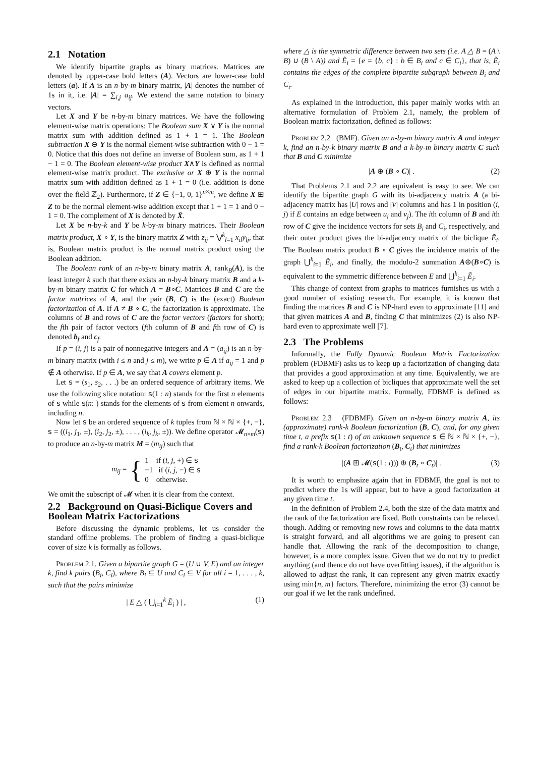2.1 Notation
We identify bipartite graphs as binary matrices. Matrices are denoted by upper-case bold letters (A). Vectors are lower-case bold letters (a). If A is an n-by-m binary matrix, |A| denotes the number of 1s in it, i.e. |A| = ∑<sub>i,j</sub> a<sub>ij</sub>. We extend the same notation to binary vectors.
Let X and Y be n-by-m binary matrices. We have the following element-wise matrix operations: The Boolean sum X ∨ Y is the normal matrix sum with addition defined as 1 + 1 = 1. The Boolean subtraction X ⊖ Y is the normal element-wise subtraction with 0 − 1 = 0. Notice that this does not define an inverse of Boolean sum, as 1 + 1 − 1 = 0. The Boolean element-wise product X∧Y is defined as normal element-wise matrix product. The exclusive or X ⊕ Y is the normal matrix sum with addition defined as 1 + 1 = 0 (i.e. addition is done over the field ℤ<sub>2</sub>). Furthermore, if Z ∈ {−1, 0, 1}<sup>n×m</sup>, we define X ⊞ Z to be the normal element-wise addition except that 1 + 1 = 1 and 0 − 1 = 0. The complement of X is denoted by X̄.
Let X be n-by-k and Y be k-by-m binary matrices. Their Boolean matrix product, X ∘ Y, is the binary matrix Z with z<sub>ij</sub> = ⋁<sup>k</sup><sub>l=1</sub> x<sub>il</sub>y<sub>lj</sub>, that is, Boolean matrix product is the normal matrix product using the Boolean addition.
The Boolean rank of an n-by-m binary matrix A, rank<sub>B</sub>(A), is the least integer k such that there exists an n-by-k binary matrix B and a k-by-m binary matrix C for which A = B∘C. Matrices B and C are the factor matrices of A, and the pair (B, C) is the (exact) Boolean factorization of A. If A ≠ B ∘ C, the factorization is approximate. The columns of B and rows of C are the factor vectors (factors for short); the fth pair of factor vectors (fth column of B and fth row of C) is denoted b<sub>f</sub> and c<sub>f</sub>.
If p = (i, j) is a pair of nonnegative integers and A = (a<sub>ij</sub>) is an n-by-m binary matrix (with i ≤ n and j ≤ m), we write p ∈ A if a<sub>ij</sub> = 1 and p ∉ A otherwise. If p ∈ A, we say that A covers element p.
Let 𝗌 = (s<sub>1</sub>, s<sub>2</sub>, . . .) be an ordered sequence of arbitrary items. We use the following slice notation: 𝗌(1 : n) stands for the first n elements of 𝗌 while 𝗌(n: ) stands for the elements of 𝗌 from element n onwards, including n.
Now let 𝗌 be an ordered sequence of k tuples from ℕ × ℕ × {+, −}, 𝗌 = ((i<sub>1</sub>, j<sub>1</sub>, ±), (i<sub>2</sub>, j<sub>2</sub>, ±), . . . , (i<sub>k</sub>, j<sub>k</sub>, ±)). We define operator 𝓜<sub>n×m</sub>(𝗌) to produce an n-by-m matrix M = (m<sub>ij</sub>) such that
m<sub>ij</sub> = { 1 if (i, j, +) ∈ 𝗌
−1 if (i, j, −) ∈ 𝗌
0 otherwise.
We omit the subscript of 𝓜 when it is clear from the context.
2.2 Background on Quasi-Biclique Covers and Boolean Matrix Factorizations
Before discussing the dynamic problems, let us consider the standard offline problems. The problem of finding a quasi-biclique cover of size k is formally as follows.
Problem 2.1. Given a bipartite graph G = (U ∪ V, E) and an integer k, find k pairs (B<sub>i</sub>, C<sub>i</sub>), where B<sub>i</sub> ⊆ U and C<sub>i</sub> ⊆ V for all i = 1, . . . , k, such that the pairs minimize
| E △ ( ⋃<sub>i=1</sub><sup>k</sup> Ẽ<sub>i</sub> ) | , (1)
where △ is the symmetric difference between two sets (i.e. A △ B = (A \ B) ∪ (B \ A)) and Ẽ<sub>i</sub> = {e = {b, c} : b ∈ B<sub>i</sub> and c ∈ C<sub>i</sub>}, that is, Ẽ<sub>i</sub> contains the edges of the complete bipartite subgraph between B<sub>i</sub> and C<sub>i</sub>.
As explained in the introduction, this paper mainly works with an alternative formulation of Problem 2.1, namely, the problem of Boolean matrix factorization, defined as follows:
Problem 2.2 (BMF). Given an n-by-m binary matrix A and integer k, find an n-by-k binary matrix B and a k-by-m binary matrix C such that B and C minimize
|A ⊕ (B ∘ C)| . (2)
That Problems 2.1 and 2.2 are equivalent is easy to see. We can identify the bipartite graph G with its bi-adjacency matrix A (a bi-adjacency matrix has |U| rows and |V| columns and has 1 in position (i, j) if E contains an edge between u<sub>i</sub> and v<sub>j</sub>). The ith column of B and ith row of C give the incidence vectors for sets B<sub>i</sub> and C<sub>i</sub>, respectively, and their outer product gives the bi-adjacency matrix of the biclique Ẽ<sub>i</sub>. The Boolean matrix product B ∘ C gives the incidence matrix of the graph ⋃<sup>k</sup><sub>i=1</sub> Ẽ<sub>i</sub>, and finally, the modulo-2 summation A⊕(B∘C) is equivalent to the symmetric difference between E and ⋃<sup>k</sup><sub>i=1</sub> Ẽ<sub>i</sub>.
This change of context from graphs to matrices furnishes us with a good number of existing research. For example, it is known that finding the matrices B and C is NP-hard even to approximate [11] and that given matrices A and B, finding C that minimizes (2) is also NP-hard even to approximate well [7].
2.3 The Problems
Informally, the Fully Dynamic Boolean Matrix Factorization problem (FDBMF) asks us to keep up a factorization of changing data that provides a good approximation at any time. Equivalently, we are asked to keep up a collection of bicliques that approximate well the set of edges in our bipartite matrix. Formally, FDBMF is defined as follows:
Problem 2.3 (FDBMF). Given an n-by-m binary matrix A, its (approximate) rank-k Boolean factorization (B, C), and, for any given time t, a prefix 𝗌(1 : t) of an unknown sequence 𝗌 ∈ ℕ × ℕ × {+, −}, find a rank-k Boolean factorization (B<sub>t</sub>, C<sub>t</sub>) that minimizes
|(A ⊞ 𝓜(𝗌(1 : t))) ⊕ (B<sub>t</sub> ∘ C<sub>t</sub>)| . (3)
It is worth to emphasize again that in FDBMF, the goal is not to predict where the 1s will appear, but to have a good factorization at any given time t.
In the definition of Problem 2.4, both the size of the data matrix and the rank of the factorization are fixed. Both constraints can be relaxed, though. Adding or removing new rows and columns to the data matrix is straight forward, and all algorithms we are going to present can handle that. Allowing the rank of the decomposition to change, however, is a more complex issue. Given that we do not try to predict anything (and thence do not have overfitting issues), if the algorithm is allowed to adjust the rank, it can represent any given matrix exactly using min{n, m} factors. Therefore, minimizing the error (3) cannot be our goal if we let the rank undefined.